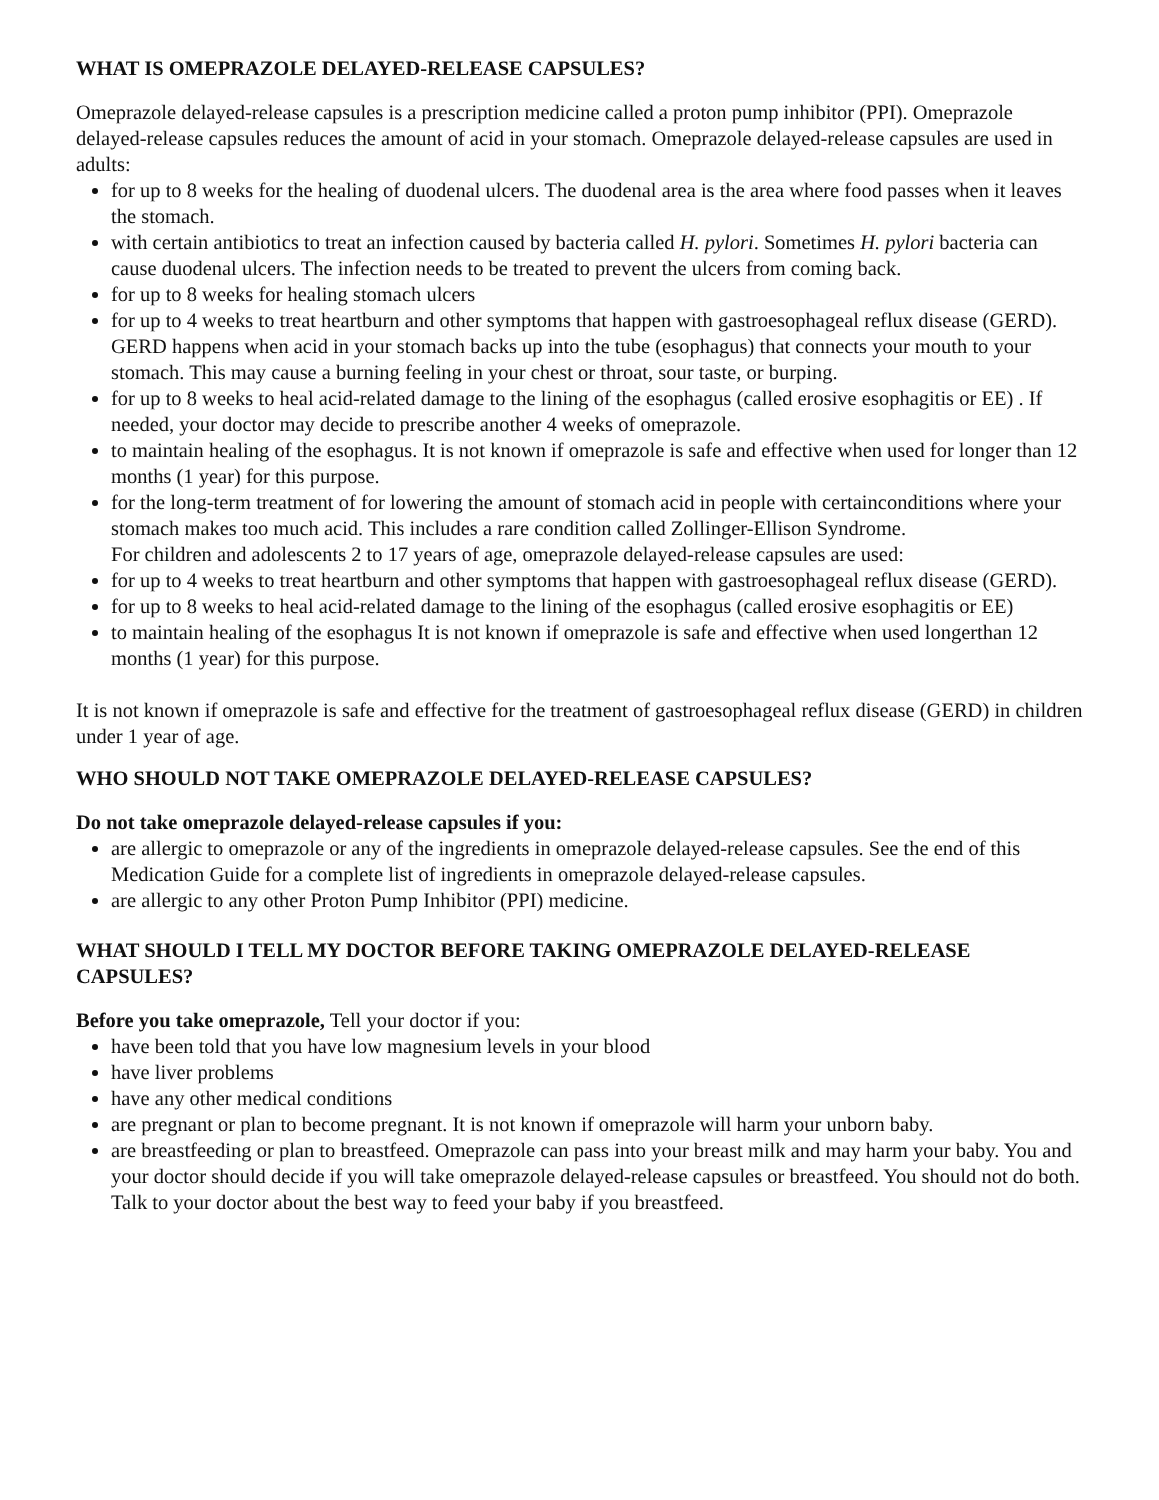WHAT IS OMEPRAZOLE DELAYED-RELEASE CAPSULES?
Omeprazole delayed-release capsules is a prescription medicine called a proton pump inhibitor (PPI). Omeprazole delayed-release capsules reduces the amount of acid in your stomach. Omeprazole delayed-release capsules are used in adults:
for up to 8 weeks for the healing of duodenal ulcers. The duodenal area is the area where food passes when it leaves the stomach.
with certain antibiotics to treat an infection caused by bacteria called H. pylori. Sometimes H. pylori bacteria can cause duodenal ulcers. The infection needs to be treated to prevent the ulcers from coming back.
for up to 8 weeks for healing stomach ulcers
for up to 4 weeks to treat heartburn and other symptoms that happen with gastroesophageal reflux disease (GERD).
GERD happens when acid in your stomach backs up into the tube (esophagus) that connects your mouth to your stomach. This may cause a burning feeling in your chest or throat, sour taste, or burping.
for up to 8 weeks to heal acid-related damage to the lining of the esophagus (called erosive esophagitis or EE) . If needed, your doctor may decide to prescribe another 4 weeks of omeprazole.
to maintain healing of the esophagus. It is not known if omeprazole is safe and effective when used for longer than 12 months (1 year) for this purpose.
for the long-term treatment of for lowering the amount of stomach acid in people with certainconditions where your stomach makes too much acid. This includes a rare condition called Zollinger-Ellison Syndrome.
For children and adolescents 2 to 17 years of age, omeprazole delayed-release capsules are used:
for up to 4 weeks to treat heartburn and other symptoms that happen with gastroesophageal reflux disease (GERD).
for up to 8 weeks to heal acid-related damage to the lining of the esophagus (called erosive esophagitis or EE)
to maintain healing of the esophagus It is not known if omeprazole is safe and effective when used longerthan 12 months (1 year) for this purpose.
It is not known if omeprazole is safe and effective for the treatment of gastroesophageal reflux disease (GERD) in children under 1 year of age.
WHO SHOULD NOT TAKE OMEPRAZOLE DELAYED-RELEASE CAPSULES?
Do not take omeprazole delayed-release capsules if you:
are allergic to omeprazole or any of the ingredients in omeprazole delayed-release capsules. See the end of this Medication Guide for a complete list of ingredients in omeprazole delayed-release capsules.
are allergic to any other Proton Pump Inhibitor (PPI) medicine.
WHAT SHOULD I TELL MY DOCTOR BEFORE TAKING OMEPRAZOLE DELAYED-RELEASE CAPSULES?
Before you take omeprazole, Tell your doctor if you:
have been told that you have low magnesium levels in your blood
have liver problems
have any other medical conditions
are pregnant or plan to become pregnant. It is not known if omeprazole will harm your unborn baby.
are breastfeeding or plan to breastfeed. Omeprazole can pass into your breast milk and may harm your baby. You and your doctor should decide if you will take omeprazole delayed-release capsules or breastfeed. You should not do both. Talk to your doctor about the best way to feed your baby if you breastfeed.